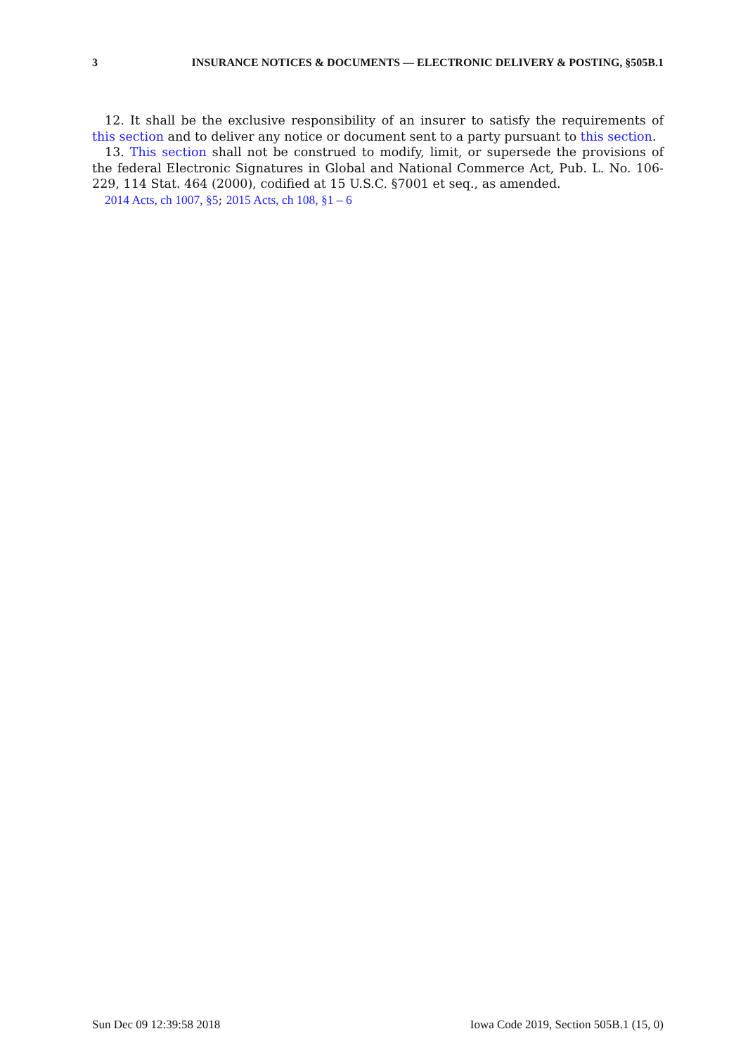3 INSURANCE NOTICES & DOCUMENTS — ELECTRONIC DELIVERY & POSTING, §505B.1
12. It shall be the exclusive responsibility of an insurer to satisfy the requirements of this section and to deliver any notice or document sent to a party pursuant to this section.
13. This section shall not be construed to modify, limit, or supersede the provisions of the federal Electronic Signatures in Global and National Commerce Act, Pub. L. No. 106-229, 114 Stat. 464 (2000), codified at 15 U.S.C. §7001 et seq., as amended.
2014 Acts, ch 1007, §5; 2015 Acts, ch 108, §1 – 6
Sun Dec 09 12:39:58 2018 Iowa Code 2019, Section 505B.1 (15, 0)